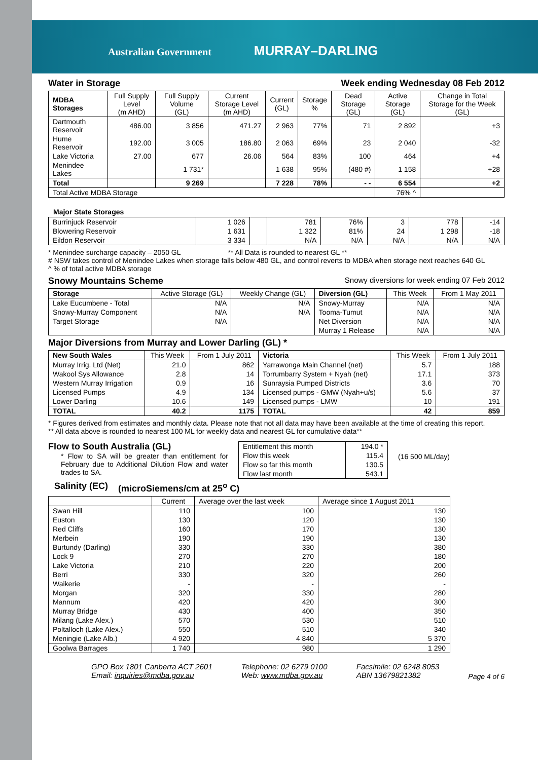Australian Government MURRAY–DARLING
Water in Storage Week ending Wednesday 08 Feb 2012
| MDBA Storages | Full Supply Level (m AHD) | Full Supply Volume (GL) | Current Storage Level (m AHD) | Current (GL) | Storage % | Dead Storage (GL) | Active Storage (GL) | Change in Total Storage for the Week (GL) |
| --- | --- | --- | --- | --- | --- | --- | --- | --- |
| Dartmouth Reservoir | 486.00 | 3 856 | 471.27 | 2 963 | 77% | 71 | 2 892 | +3 |
| Hume Reservoir | 192.00 | 3 005 | 186.80 | 2 063 | 69% | 23 | 2 040 | -32 |
| Lake Victoria | 27.00 | 677 | 26.06 | 564 | 83% | 100 | 464 | +4 |
| Menindee Lakes | | 1 731* | | 1 638 | 95% | (480 #) | 1 158 | +28 |
| Total | | 9 269 | | 7 228 | 78% | - - | 6 554 | +2 |
| Total Active MDBA Storage | | | | | | | 76% ^ | |
Major State Storages
| Burrinjuck Reservoir | 1 026 | | 781 | 76% | 3 | 778 | -14 |
| Blowering Reservoir | 1 631 | | 1 322 | 81% | 24 | 1 298 | -18 |
| Eildon Reservoir | 3 334 | | N/A | N/A | N/A | N/A | N/A |
* Menindee surcharge capacity – 2050 GL ** All Data is rounded to nearest GL **
# NSW takes control of Menindee Lakes when storage falls below 480 GL, and control reverts to MDBA when storage next reaches 640 GL
^ % of total active MDBA storage
Snowy Mountains Scheme Snowy diversions for week ending 07 Feb 2012
| Storage | Active Storage (GL) | Weekly Change (GL) | Diversion (GL) | This Week | From 1 May 2011 |
| --- | --- | --- | --- | --- | --- |
| Lake Eucumbene - Total | N/A | N/A | Snowy-Murray | N/A | N/A |
| Snowy-Murray Component | N/A | N/A | Tooma-Tumut | N/A | N/A |
| Target Storage | N/A | | Net Diversion | N/A | N/A |
| | | | Murray 1 Release | N/A | N/A |
Major Diversions from Murray and Lower Darling (GL) *
| New South Wales | This Week | From 1 July 2011 | Victoria | This Week | From 1 July 2011 |
| --- | --- | --- | --- | --- | --- |
| Murray Irrig. Ltd (Net) | 21.0 | 862 | Yarrawonga Main Channel (net) | 5.7 | 188 |
| Wakool Sys Allowance | 2.8 | 14 | Torrumbarry System + Nyah (net) | 17.1 | 373 |
| Western Murray Irrigation | 0.9 | 16 | Sunraysia Pumped Districts | 3.6 | 70 |
| Licensed Pumps | 4.9 | 134 | Licensed pumps - GMW (Nyah+u/s) | 5.6 | 37 |
| Lower Darling | 10.6 | 149 | Licensed pumps - LMW | 10 | 191 |
| TOTAL | 40.2 | 1175 | TOTAL | 42 | 859 |
* Figures derived from estimates and monthly data. Please note that not all data may have been available at the time of creating this report.
** All data above is rounded to nearest 100 ML for weekly data and nearest GL for cumulative data**
Flow to South Australia (GL)
* Flow to SA will be greater than entitlement for February due to Additional Dilution Flow and water trades to SA.
| Entitlement this month | 194.0 * |
| Flow this week | 115.4 |
| Flow so far this month | 130.5 |
| Flow last month | 543.1 |
(16 500 ML/day)
Salinity (EC) (microSiemens/cm at 25<sup>o</sup> C)
| | Current | Average over the last week | Average since 1 August 2011 |
| --- | --- | --- | --- |
| Swan Hill | 110 | 100 | 130 |
| Euston | 130 | 120 | 130 |
| Red Cliffs | 160 | 170 | 130 |
| Merbein | 190 | 190 | 130 |
| Burtundy (Darling) | 330 | 330 | 380 |
| Lock 9 | 270 | 270 | 180 |
| Lake Victoria | 210 | 220 | 200 |
| Berri | 330 | 320 | 260 |
| Waikerie | - | - | - |
| Morgan | 320 | 330 | 280 |
| Mannum | 420 | 420 | 300 |
| Murray Bridge | 430 | 400 | 350 |
| Milang (Lake Alex.) | 570 | 530 | 510 |
| Poltalloch (Lake Alex.) | 550 | 510 | 340 |
| Meningie (Lake Alb.) | 4 920 | 4 840 | 5 370 |
| Goolwa Barrages | 1 740 | 980 | 1 290 |
GPO Box 1801 Canberra ACT 2601
Email: inquiries@mdba.gov.au
Telephone: 02 6279 0100
Web: www.mdba.gov.au
Facsimile: 02 6248 8053
ABN 13679821382
Page 4 of 6